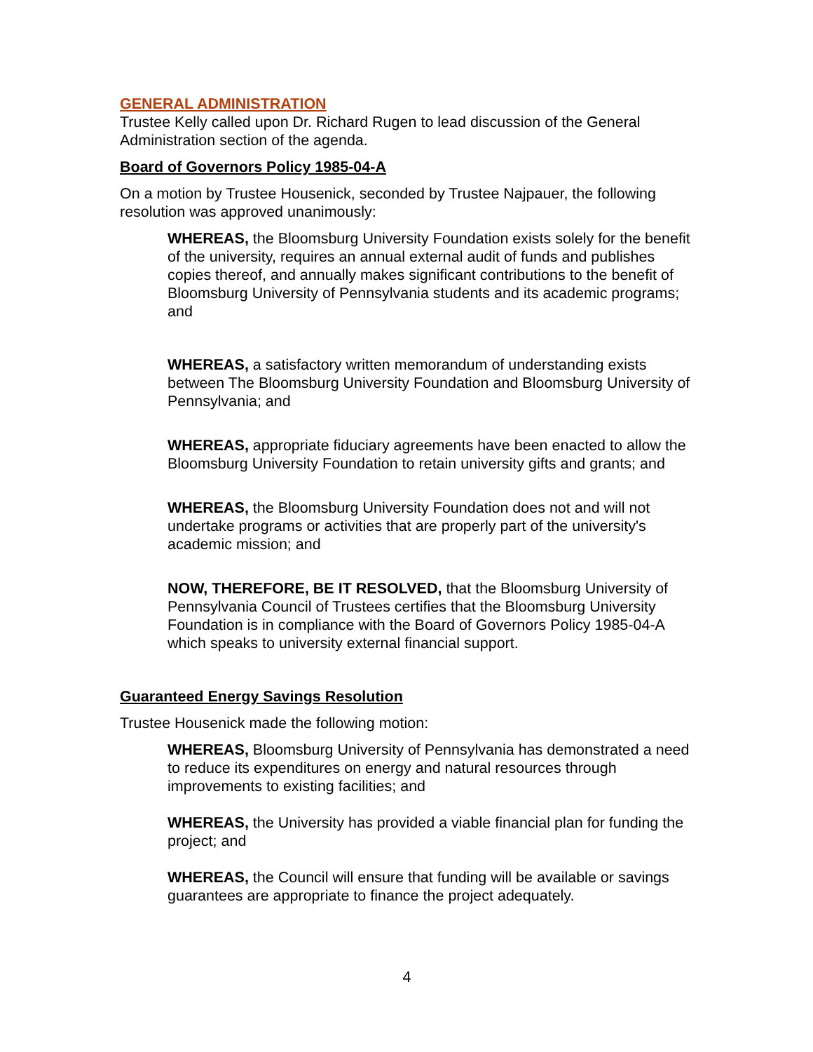GENERAL ADMINISTRATION
Trustee Kelly called upon Dr. Richard Rugen to lead discussion of the General Administration section of the agenda.
Board of Governors Policy 1985-04-A
On a motion by Trustee Housenick, seconded by Trustee Najpauer, the following resolution was approved unanimously:
WHEREAS, the Bloomsburg University Foundation exists solely for the benefit of the university, requires an annual external audit of funds and publishes copies thereof, and annually makes significant contributions to the benefit of Bloomsburg University of Pennsylvania students and its academic programs; and
WHEREAS, a satisfactory written memorandum of understanding exists between The Bloomsburg University Foundation and Bloomsburg University of Pennsylvania; and
WHEREAS, appropriate fiduciary agreements have been enacted to allow the Bloomsburg University Foundation to retain university gifts and grants; and
WHEREAS, the Bloomsburg University Foundation does not and will not undertake programs or activities that are properly part of the university's academic mission; and
NOW, THEREFORE, BE IT RESOLVED, that the Bloomsburg University of Pennsylvania Council of Trustees certifies that the Bloomsburg University Foundation is in compliance with the Board of Governors Policy 1985-04-A which speaks to university external financial support.
Guaranteed Energy Savings Resolution
Trustee Housenick made the following motion:
WHEREAS, Bloomsburg University of Pennsylvania has demonstrated a need to reduce its expenditures on energy and natural resources through improvements to existing facilities; and
WHEREAS, the University has provided a viable financial plan for funding the project; and
WHEREAS, the Council will ensure that funding will be available or savings guarantees are appropriate to finance the project adequately.
4